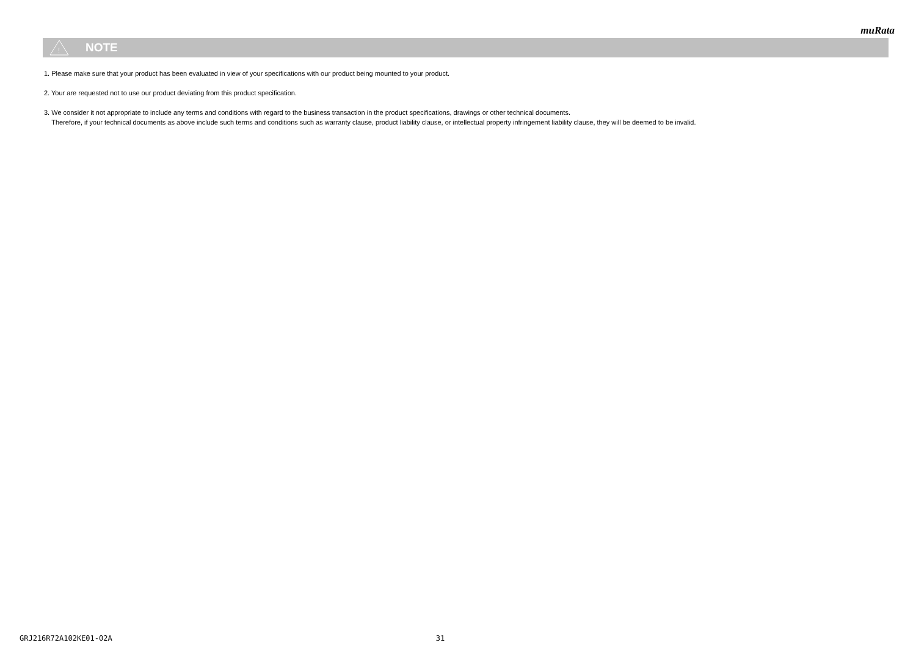muRata
!
NOTE
1. Please make sure that your product has been evaluated in view of your specifications with our product being mounted to your product.
2. Your are requested not to use our product deviating from this product specification.
3. We consider it not appropriate to include any terms and conditions with regard to the business transaction in the product specifications, drawings or other technical documents.
Therefore, if your technical documents as above include such terms and conditions such as warranty clause, product liability clause, or intellectual property infringement liability clause, they will be deemed to be invalid.
GRJ216R72A102KE01-02A 31